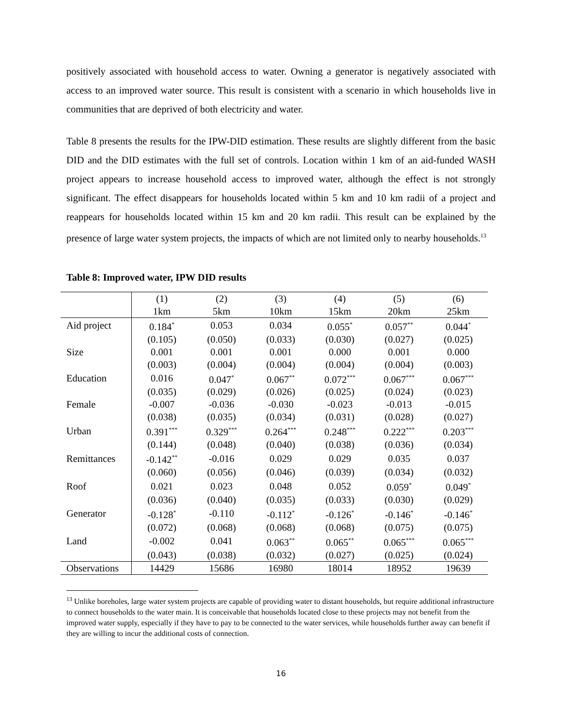positively associated with household access to water. Owning a generator is negatively associated with access to an improved water source. This result is consistent with a scenario in which households live in communities that are deprived of both electricity and water.
Table 8 presents the results for the IPW-DID estimation. These results are slightly different from the basic DID and the DID estimates with the full set of controls. Location within 1 km of an aid-funded WASH project appears to increase household access to improved water, although the effect is not strongly significant. The effect disappears for households located within 5 km and 10 km radii of a project and reappears for households located within 15 km and 20 km radii. This result can be explained by the presence of large water system projects, the impacts of which are not limited only to nearby households.<sup>13</sup>
Table 8: Improved water, IPW DID results
| | (1) | (2) | (3) | (4) | (5) | (6) |
| | 1km | 5km | 10km | 15km | 20km | 25km |
| Aid project | 0.184<sup>*</sup> | 0.053 | 0.034 | 0.055<sup>*</sup> | 0.057<sup>**</sup> | 0.044<sup>*</sup> |
| | (0.105) | (0.050) | (0.033) | (0.030) | (0.027) | (0.025) |
| Size | 0.001 | 0.001 | 0.001 | 0.000 | 0.001 | 0.000 |
| | (0.003) | (0.004) | (0.004) | (0.004) | (0.004) | (0.003) |
| Education | 0.016 | 0.047<sup>*</sup> | 0.067<sup>**</sup> | 0.072<sup>***</sup> | 0.067<sup>***</sup> | 0.067<sup>***</sup> |
| | (0.035) | (0.029) | (0.026) | (0.025) | (0.024) | (0.023) |
| Female | -0.007 | -0.036 | -0.030 | -0.023 | -0.013 | -0.015 |
| | (0.038) | (0.035) | (0.034) | (0.031) | (0.028) | (0.027) |
| Urban | 0.391<sup>***</sup> | 0.329<sup>***</sup> | 0.264<sup>***</sup> | 0.248<sup>***</sup> | 0.222<sup>***</sup> | 0.203<sup>***</sup> |
| | (0.144) | (0.048) | (0.040) | (0.038) | (0.036) | (0.034) |
| Remittances | -0.142<sup>**</sup> | -0.016 | 0.029 | 0.029 | 0.035 | 0.037 |
| | (0.060) | (0.056) | (0.046) | (0.039) | (0.034) | (0.032) |
| Roof | 0.021 | 0.023 | 0.048 | 0.052 | 0.059<sup>*</sup> | 0.049<sup>*</sup> |
| | (0.036) | (0.040) | (0.035) | (0.033) | (0.030) | (0.029) |
| Generator | -0.128<sup>*</sup> | -0.110 | -0.112<sup>*</sup> | -0.126<sup>*</sup> | -0.146<sup>*</sup> | -0.146<sup>*</sup> |
| | (0.072) | (0.068) | (0.068) | (0.068) | (0.075) | (0.075) |
| Land | -0.002 | 0.041 | 0.063<sup>**</sup> | 0.065<sup>**</sup> | 0.065<sup>***</sup> | 0.065<sup>***</sup> |
| | (0.043) | (0.038) | (0.032) | (0.027) | (0.025) | (0.024) |
| Observations | 14429 | 15686 | 16980 | 18014 | 18952 | 19639 |
<sup>13</sup> Unlike boreholes, large water system projects are capable of providing water to distant households, but require additional infrastructure to connect households to the water main. It is conceivable that households located close to these projects may not benefit from the improved water supply, especially if they have to pay to be connected to the water services, while households further away can benefit if they are willing to incur the additional costs of connection.
16